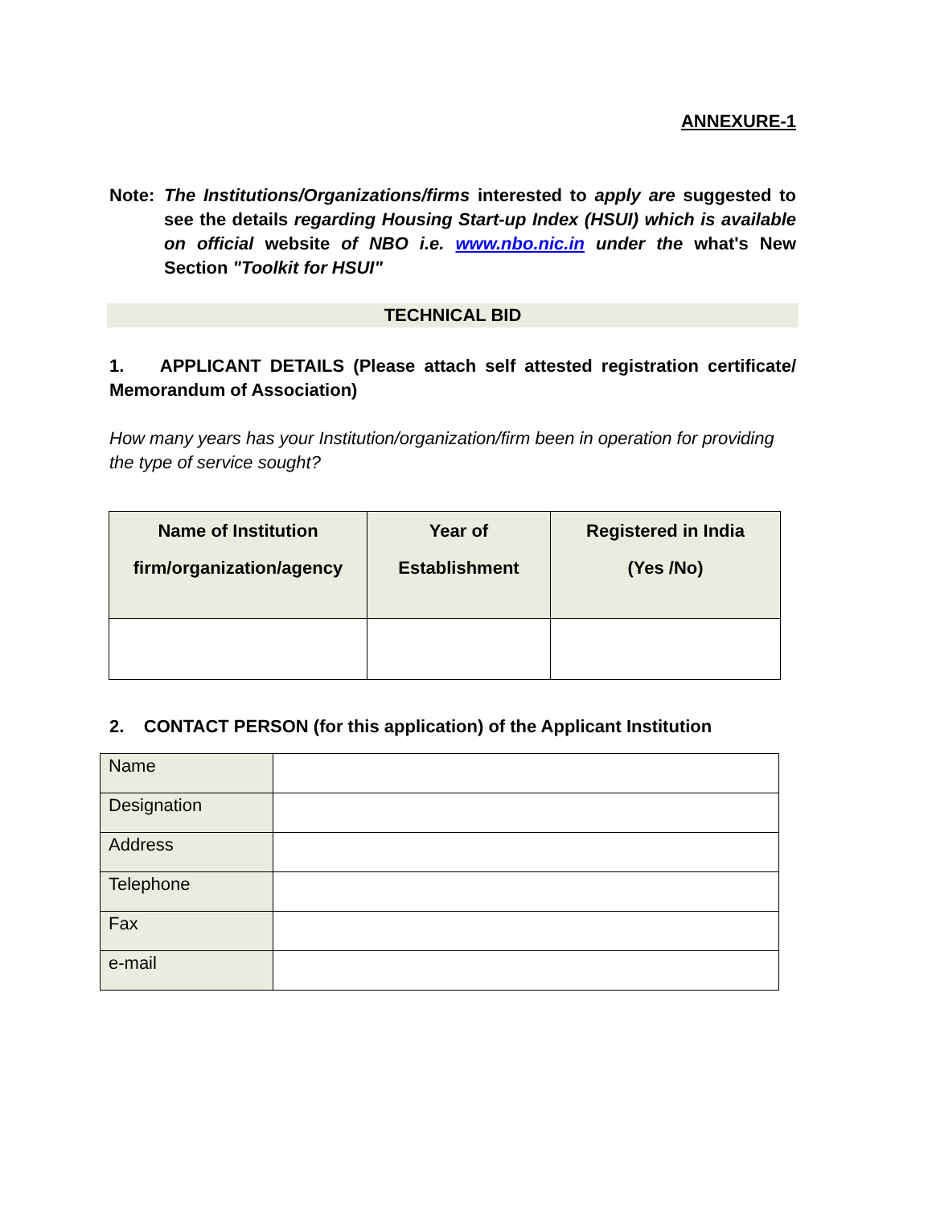ANNEXURE-1
Note: The Institutions/Organizations/firms interested to apply are suggested to see the details regarding Housing Start-up Index (HSUI) which is available on official website of NBO i.e. www.nbo.nic.in under the what's New Section "Toolkit for HSUI"
TECHNICAL BID
1. APPLICANT DETAILS (Please attach self attested registration certificate/ Memorandum of Association)
How many years has your Institution/organization/firm been in operation for providing the type of service sought?
| Name of Institution firm/organization/agency | Year of Establishment | Registered in India (Yes /No) |
| --- | --- | --- |
2. CONTACT PERSON (for this application) of the Applicant Institution
| Name | |
| Designation | |
| Address | |
| Telephone | |
| Fax | |
| e-mail | |